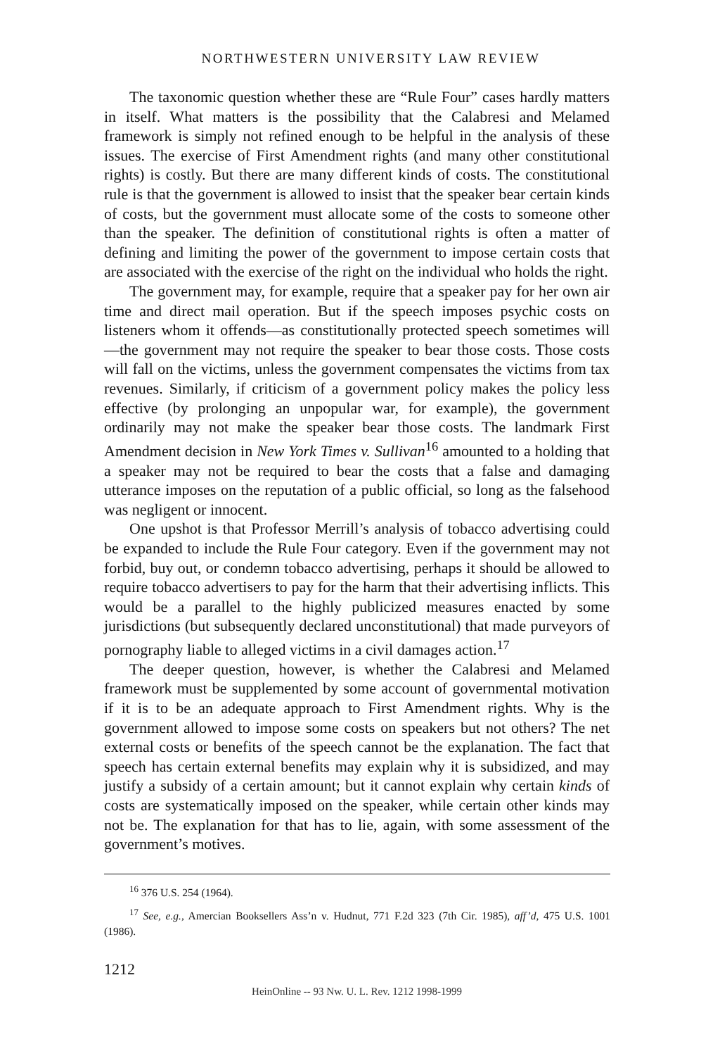NORTHWESTERN UNIVERSITY LAW REVIEW
The taxonomic question whether these are “Rule Four” cases hardly matters in itself. What matters is the possibility that the Calabresi and Melamed framework is simply not refined enough to be helpful in the analysis of these issues. The exercise of First Amendment rights (and many other constitutional rights) is costly. But there are many different kinds of costs. The constitutional rule is that the government is allowed to insist that the speaker bear certain kinds of costs, but the government must allocate some of the costs to someone other than the speaker. The definition of constitutional rights is often a matter of defining and limiting the power of the government to impose certain costs that are associated with the exercise of the right on the individual who holds the right.
The government may, for example, require that a speaker pay for her own air time and direct mail operation. But if the speech imposes psychic costs on listeners whom it offends—as constitutionally protected speech sometimes will—the government may not require the speaker to bear those costs. Those costs will fall on the victims, unless the government compensates the victims from tax revenues. Similarly, if criticism of a government policy makes the policy less effective (by prolonging an unpopular war, for example), the government ordinarily may not make the speaker bear those costs. The landmark First Amendment decision in New York Times v. Sullivan<sup>16</sup> amounted to a holding that a speaker may not be required to bear the costs that a false and damaging utterance imposes on the reputation of a public official, so long as the falsehood was negligent or innocent.
One upshot is that Professor Merrill’s analysis of tobacco advertising could be expanded to include the Rule Four category. Even if the government may not forbid, buy out, or condemn tobacco advertising, perhaps it should be allowed to require tobacco advertisers to pay for the harm that their advertising inflicts. This would be a parallel to the highly publicized measures enacted by some jurisdictions (but subsequently declared unconstitutional) that made purveyors of pornography liable to alleged victims in a civil damages action.<sup>17</sup>
The deeper question, however, is whether the Calabresi and Melamed framework must be supplemented by some account of governmental motivation if it is to be an adequate approach to First Amendment rights. Why is the government allowed to impose some costs on speakers but not others? The net external costs or benefits of the speech cannot be the explanation. The fact that speech has certain external benefits may explain why it is subsidized, and may justify a subsidy of a certain amount; but it cannot explain why certain kinds of costs are systematically imposed on the speaker, while certain other kinds may not be. The explanation for that has to lie, again, with some assessment of the government’s motives.
<sup>16</sup> 376 U.S. 254 (1964).
<sup>17</sup> See, e.g., Amercian Booksellers Ass’n v. Hudnut, 771 F.2d 323 (7th Cir. 1985), aff’d, 475 U.S. 1001 (1986).
1212
HeinOnline -- 93 Nw. U. L. Rev. 1212 1998-1999